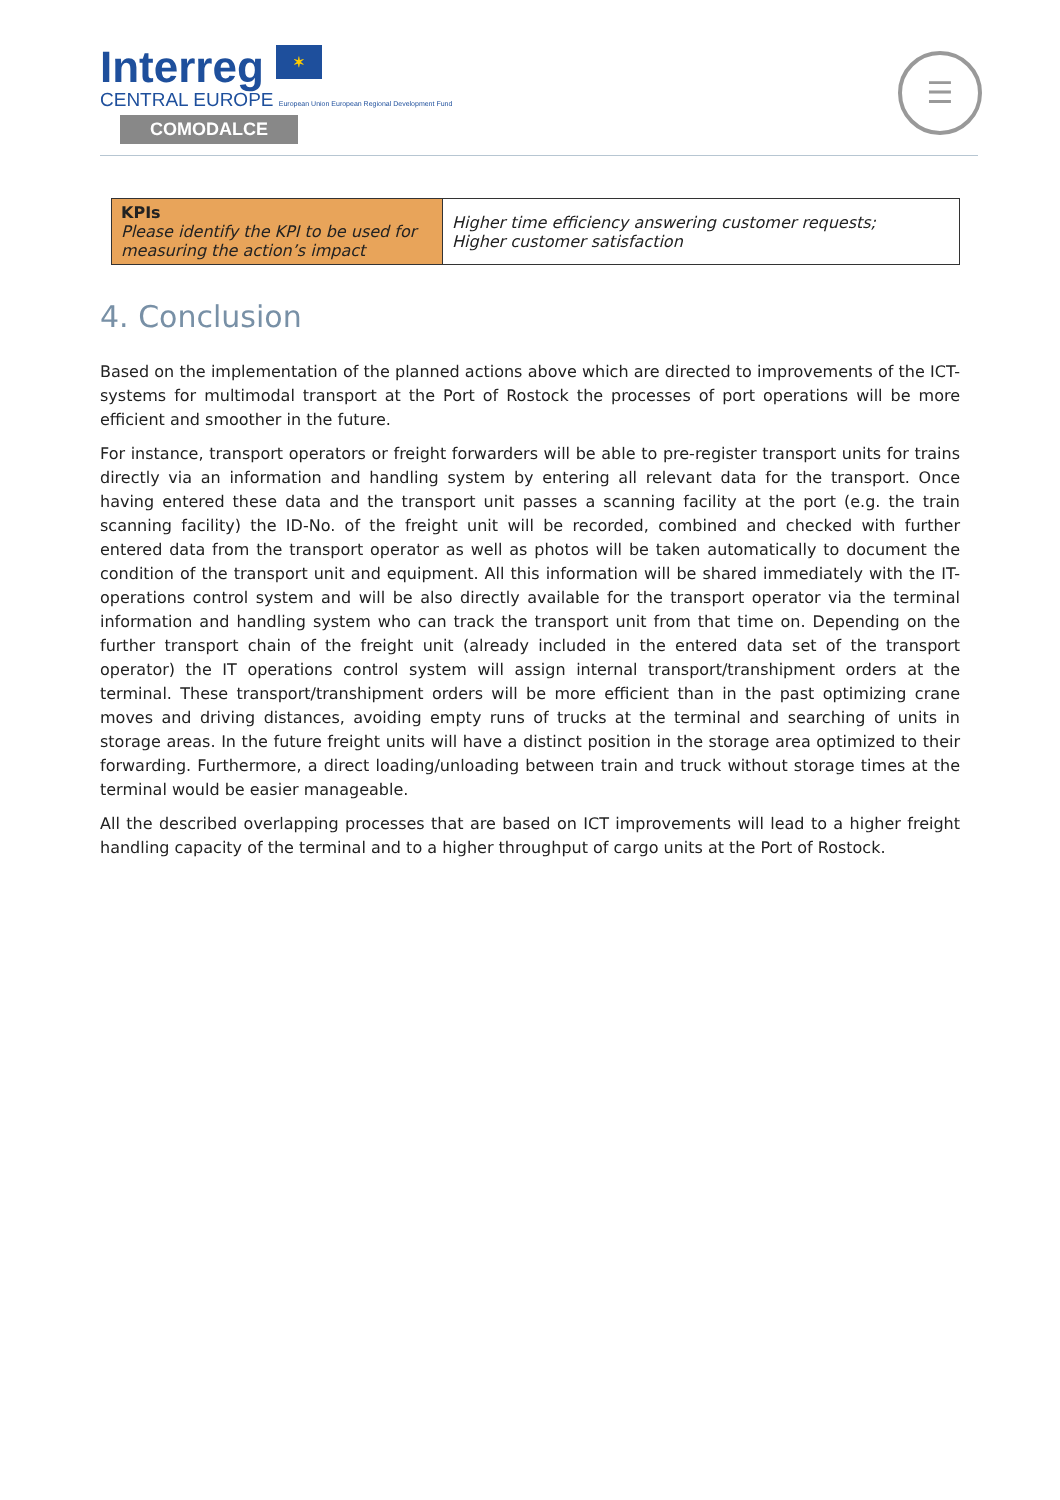Interreg ✶
CENTRAL EUROPE European Union European Regional Development Fund
COMODALCE
☰
| KPIs Please identify the KPI to be used for measuring the action’s impact | Higher time efficiency answering customer requests; Higher customer satisfaction |
4. Conclusion
Based on the implementation of the planned actions above which are directed to improvements of the ICT-systems for multimodal transport at the Port of Rostock the processes of port operations will be more efficient and smoother in the future.
For instance, transport operators or freight forwarders will be able to pre-register transport units for trains directly via an information and handling system by entering all relevant data for the transport. Once having entered these data and the transport unit passes a scanning facility at the port (e.g. the train scanning facility) the ID-No. of the freight unit will be recorded, combined and checked with further entered data from the transport operator as well as photos will be taken automatically to document the condition of the transport unit and equipment. All this information will be shared immediately with the IT-operations control system and will be also directly available for the transport operator via the terminal information and handling system who can track the transport unit from that time on. Depending on the further transport chain of the freight unit (already included in the entered data set of the transport operator) the IT operations control system will assign internal transport/transhipment orders at the terminal. These transport/transhipment orders will be more efficient than in the past optimizing crane moves and driving distances, avoiding empty runs of trucks at the terminal and searching of units in storage areas. In the future freight units will have a distinct position in the storage area optimized to their forwarding. Furthermore, a direct loading/unloading between train and truck without storage times at the terminal would be easier manageable.
All the described overlapping processes that are based on ICT improvements will lead to a higher freight handling capacity of the terminal and to a higher throughput of cargo units at the Port of Rostock.